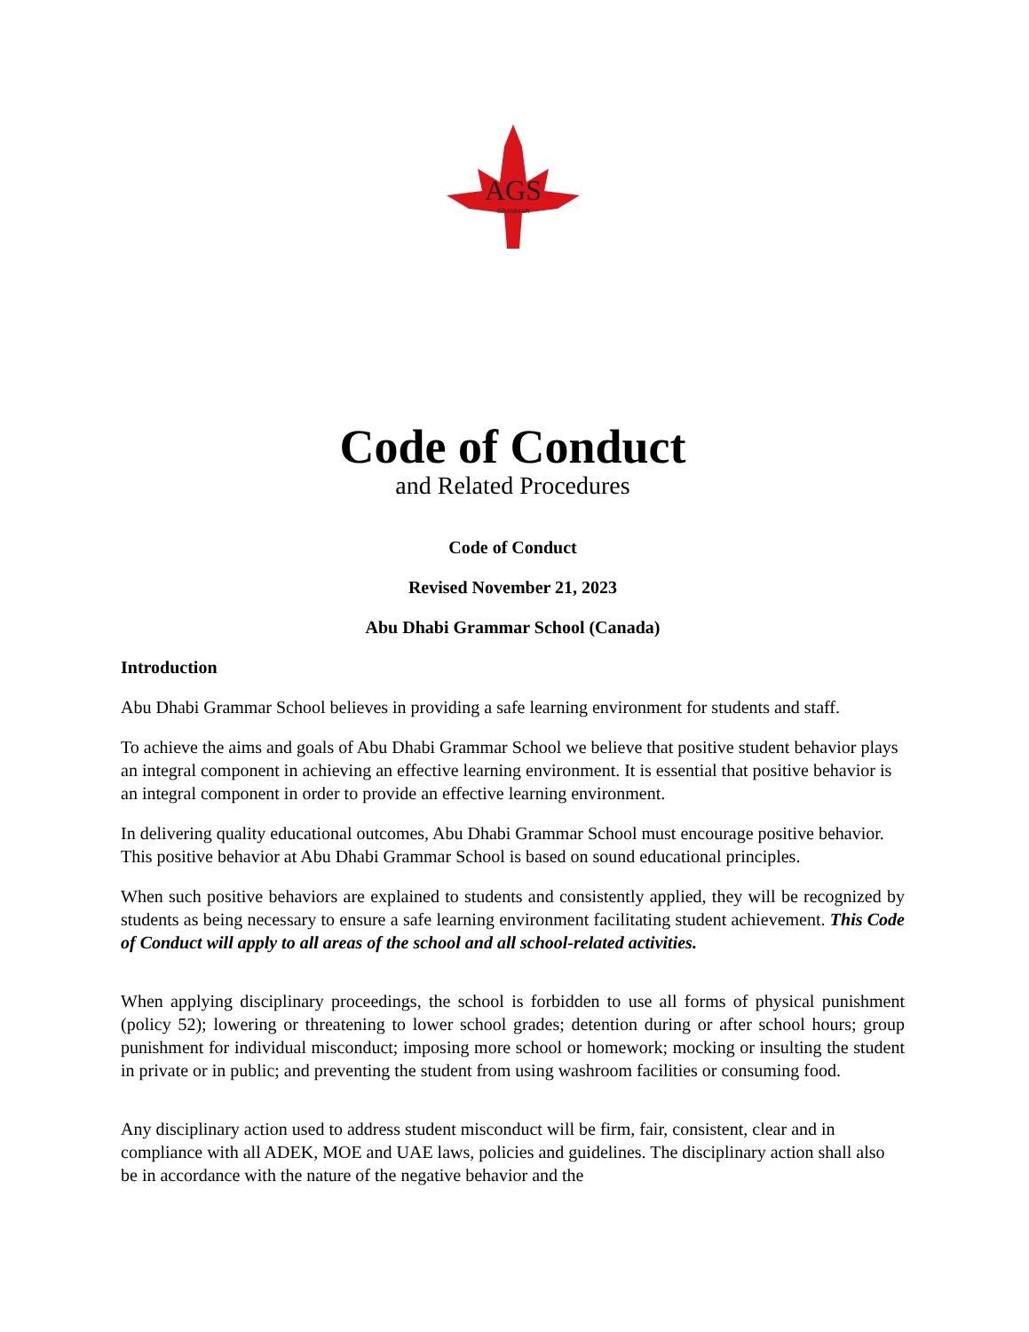AGS
GRAMMAR
Code of Conduct
and Related Procedures
Code of Conduct
Revised November 21, 2023
Abu Dhabi Grammar School (Canada)
Introduction
Abu Dhabi Grammar School believes in providing a safe learning environment for students and staff.
To achieve the aims and goals of Abu Dhabi Grammar School we believe that positive student behavior plays an integral component in achieving an effective learning environment. It is essential that positive behavior is an integral component in order to provide an effective learning environment.
In delivering quality educational outcomes, Abu Dhabi Grammar School must encourage positive behavior. This positive behavior at Abu Dhabi Grammar School is based on sound educational principles.
When such positive behaviors are explained to students and consistently applied, they will be recognized by students as being necessary to ensure a safe learning environment facilitating student achievement. This Code of Conduct will apply to all areas of the school and all school-related activities.
When applying disciplinary proceedings, the school is forbidden to use all forms of physical punishment (policy 52); lowering or threatening to lower school grades; detention during or after school hours; group punishment for individual misconduct; imposing more school or homework; mocking or insulting the student in private or in public; and preventing the student from using washroom facilities or consuming food.
Any disciplinary action used to address student misconduct will be firm, fair, consistent, clear and in compliance with all ADEK, MOE and UAE laws, policies and guidelines. The disciplinary action shall also be in accordance with the nature of the negative behavior and the